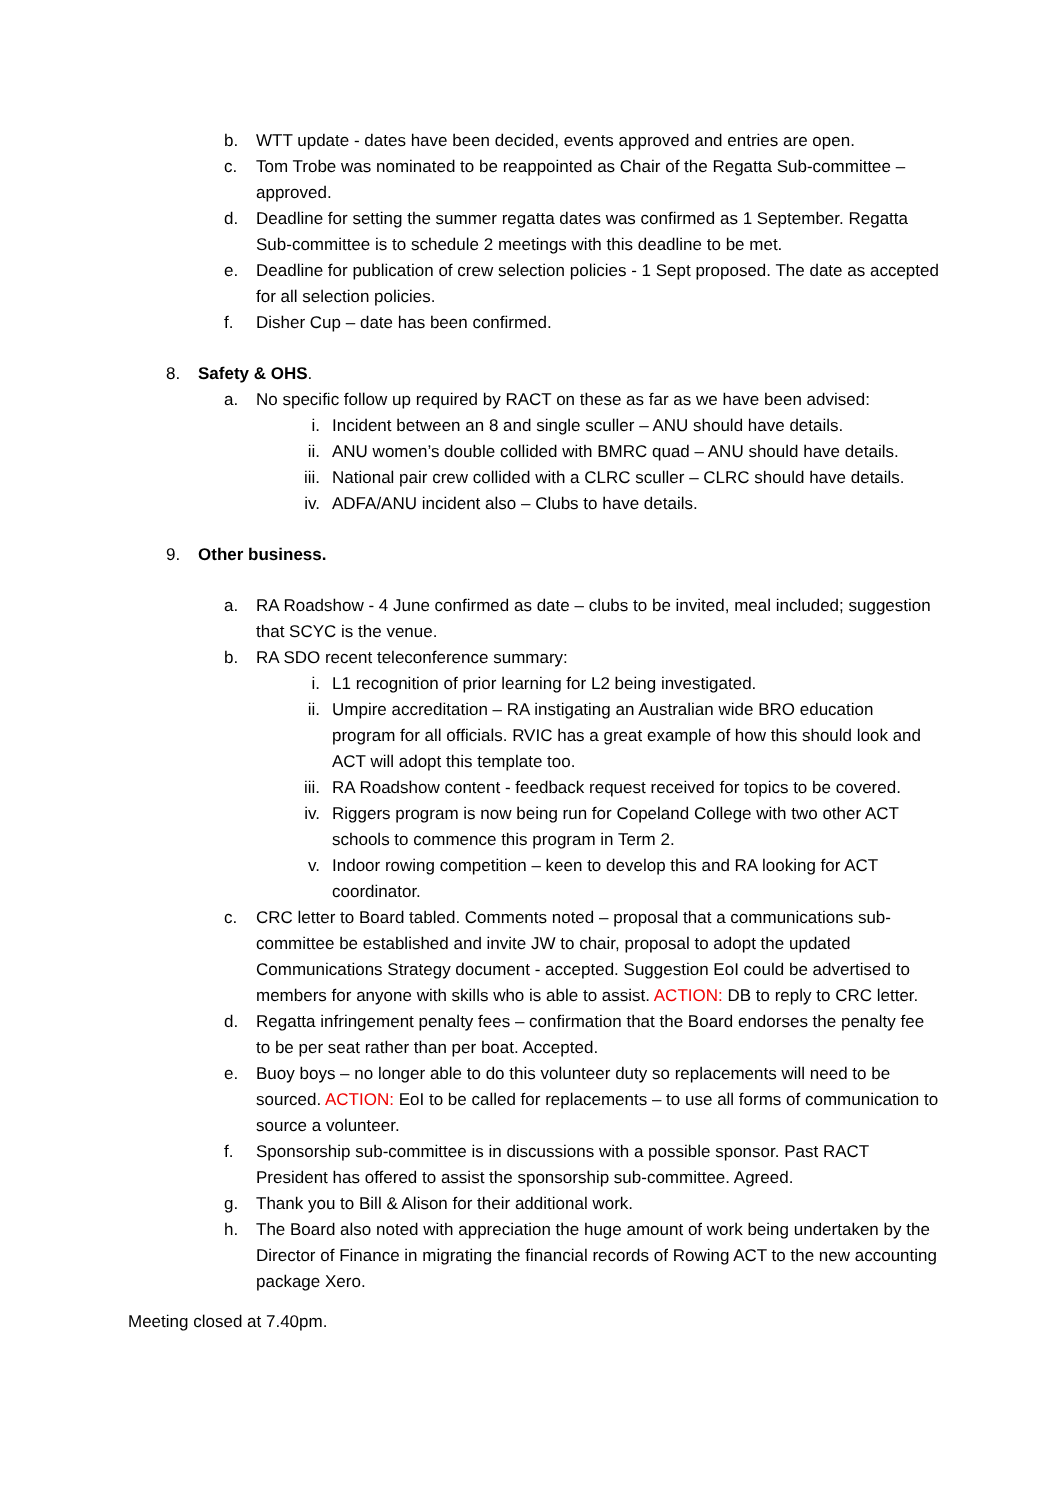b. WTT update - dates have been decided, events approved and entries are open.
c. Tom Trobe was nominated to be reappointed as Chair of the Regatta Sub-committee – approved.
d. Deadline for setting the summer regatta dates was confirmed as 1 September. Regatta Sub-committee is to schedule 2 meetings with this deadline to be met.
e. Deadline for publication of crew selection policies - 1 Sept proposed. The date as accepted for all selection policies.
f. Disher Cup – date has been confirmed.
8. Safety & OHS.
a. No specific follow up required by RACT on these as far as we have been advised:
i. Incident between an 8 and single sculler – ANU should have details.
ii. ANU women’s double collided with BMRC quad – ANU should have details.
iii. National pair crew collided with a CLRC sculler – CLRC should have details.
iv. ADFA/ANU incident also – Clubs to have details.
9. Other business.
a. RA Roadshow - 4 June confirmed as date – clubs to be invited, meal included; suggestion that SCYC is the venue.
b. RA SDO recent teleconference summary:
i. L1 recognition of prior learning for L2 being investigated.
ii. Umpire accreditation – RA instigating an Australian wide BRO education program for all officials. RVIC has a great example of how this should look and ACT will adopt this template too.
iii. RA Roadshow content - feedback request received for topics to be covered.
iv. Riggers program is now being run for Copeland College with two other ACT schools to commence this program in Term 2.
v. Indoor rowing competition – keen to develop this and RA looking for ACT coordinator.
c. CRC letter to Board tabled. Comments noted – proposal that a communications sub-committee be established and invite JW to chair, proposal to adopt the updated Communications Strategy document - accepted. Suggestion EoI could be advertised to members for anyone with skills who is able to assist. ACTION: DB to reply to CRC letter.
d. Regatta infringement penalty fees – confirmation that the Board endorses the penalty fee to be per seat rather than per boat. Accepted.
e. Buoy boys – no longer able to do this volunteer duty so replacements will need to be sourced. ACTION: EoI to be called for replacements – to use all forms of communication to source a volunteer.
f. Sponsorship sub-committee is in discussions with a possible sponsor. Past RACT President has offered to assist the sponsorship sub-committee. Agreed.
g. Thank you to Bill & Alison for their additional work.
h. The Board also noted with appreciation the huge amount of work being undertaken by the Director of Finance in migrating the financial records of Rowing ACT to the new accounting package Xero.
Meeting closed at 7.40pm.